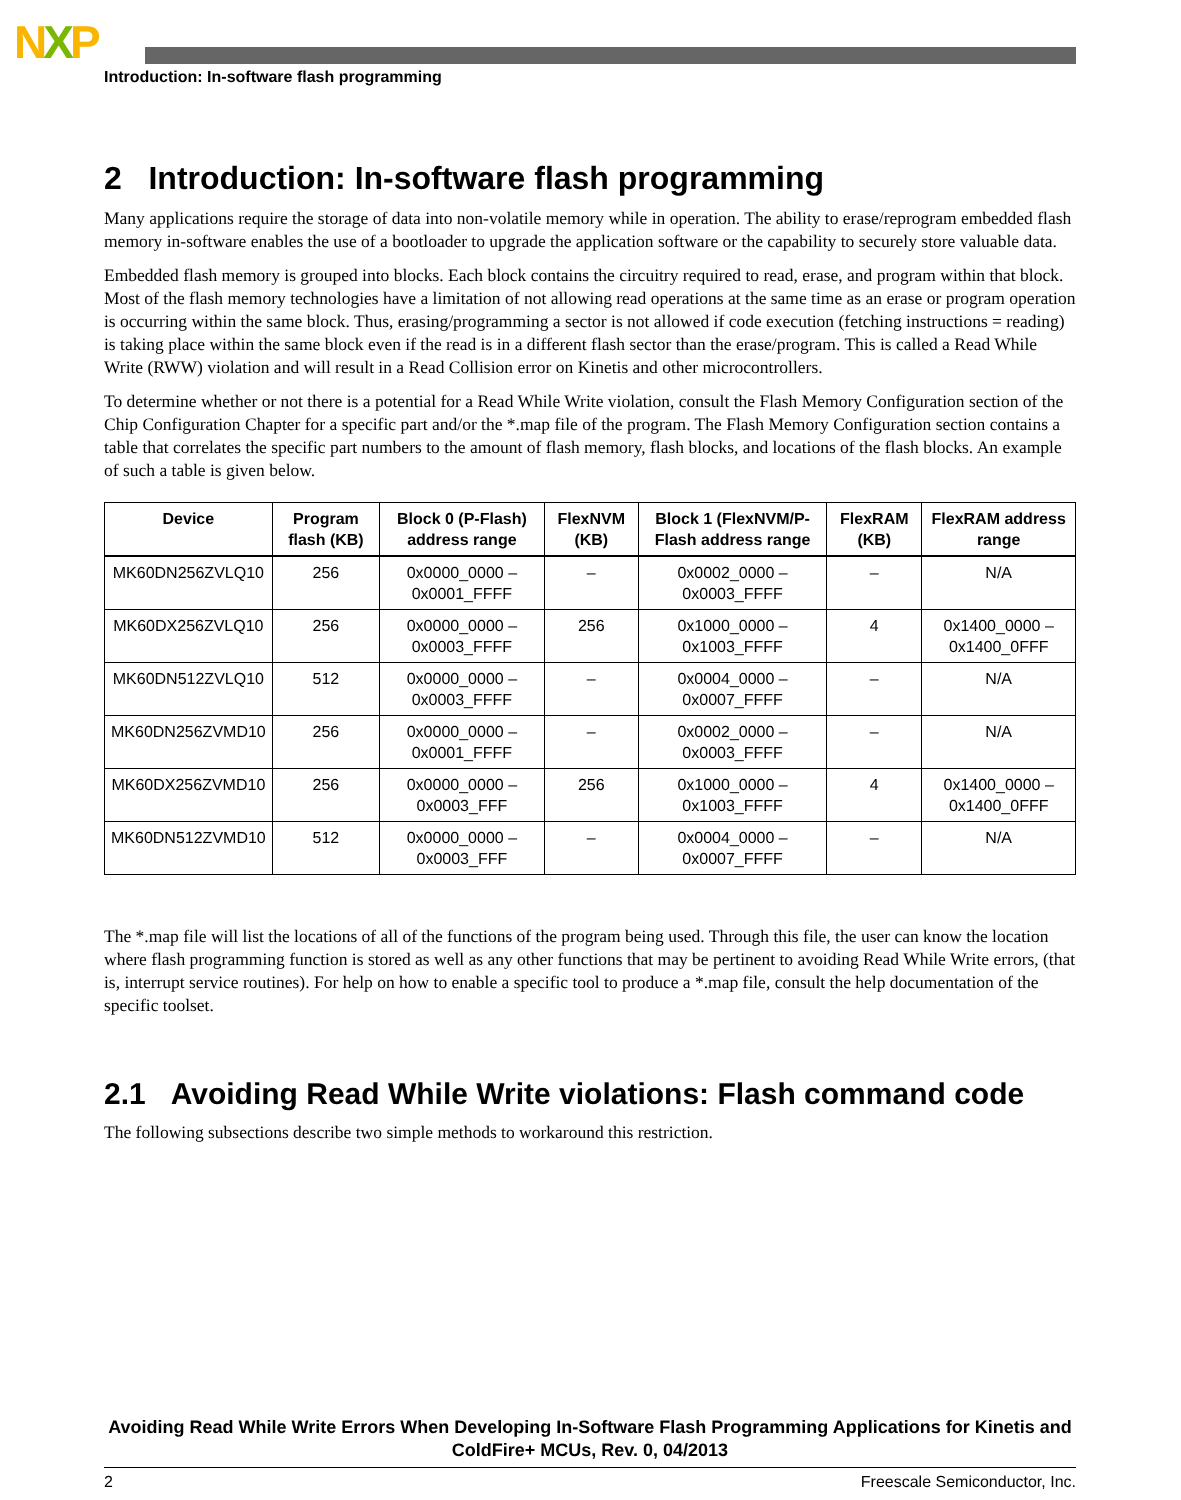NXP
Introduction: In-software flash programming
2 Introduction: In-software flash programming
Many applications require the storage of data into non-volatile memory while in operation. The ability to erase/reprogram embedded flash memory in-software enables the use of a bootloader to upgrade the application software or the capability to securely store valuable data.
Embedded flash memory is grouped into blocks. Each block contains the circuitry required to read, erase, and program within that block. Most of the flash memory technologies have a limitation of not allowing read operations at the same time as an erase or program operation is occurring within the same block. Thus, erasing/programming a sector is not allowed if code execution (fetching instructions = reading) is taking place within the same block even if the read is in a different flash sector than the erase/program. This is called a Read While Write (RWW) violation and will result in a Read Collision error on Kinetis and other microcontrollers.
To determine whether or not there is a potential for a Read While Write violation, consult the Flash Memory Configuration section of the Chip Configuration Chapter for a specific part and/or the *.map file of the program. The Flash Memory Configuration section contains a table that correlates the specific part numbers to the amount of flash memory, flash blocks, and locations of the flash blocks. An example of such a table is given below.
| Device | Program flash (KB) | Block 0 (P-Flash) address range | FlexNVM (KB) | Block 1 (FlexNVM/P-Flash address range | FlexRAM (KB) | FlexRAM address range |
| --- | --- | --- | --- | --- | --- | --- |
| MK60DN256ZVLQ10 | 256 | 0x0000_0000 – 0x0001_FFFF | – | 0x0002_0000 – 0x0003_FFFF | – | N/A |
| MK60DX256ZVLQ10 | 256 | 0x0000_0000 – 0x0003_FFFF | 256 | 0x1000_0000 – 0x1003_FFFF | 4 | 0x1400_0000 – 0x1400_0FFF |
| MK60DN512ZVLQ10 | 512 | 0x0000_0000 – 0x0003_FFFF | – | 0x0004_0000 – 0x0007_FFFF | – | N/A |
| MK60DN256ZVMD10 | 256 | 0x0000_0000 – 0x0001_FFFF | – | 0x0002_0000 – 0x0003_FFFF | – | N/A |
| MK60DX256ZVMD10 | 256 | 0x0000_0000 – 0x0003_FFF | 256 | 0x1000_0000 – 0x1003_FFFF | 4 | 0x1400_0000 – 0x1400_0FFF |
| MK60DN512ZVMD10 | 512 | 0x0000_0000 – 0x0003_FFF | – | 0x0004_0000 – 0x0007_FFFF | – | N/A |
The *.map file will list the locations of all of the functions of the program being used. Through this file, the user can know the location where flash programming function is stored as well as any other functions that may be pertinent to avoiding Read While Write errors, (that is, interrupt service routines). For help on how to enable a specific tool to produce a *.map file, consult the help documentation of the specific toolset.
2.1 Avoiding Read While Write violations: Flash command code
The following subsections describe two simple methods to workaround this restriction.
Avoiding Read While Write Errors When Developing In-Software Flash Programming Applications for Kinetis and ColdFire+ MCUs, Rev. 0, 04/2013
2 Freescale Semiconductor, Inc.